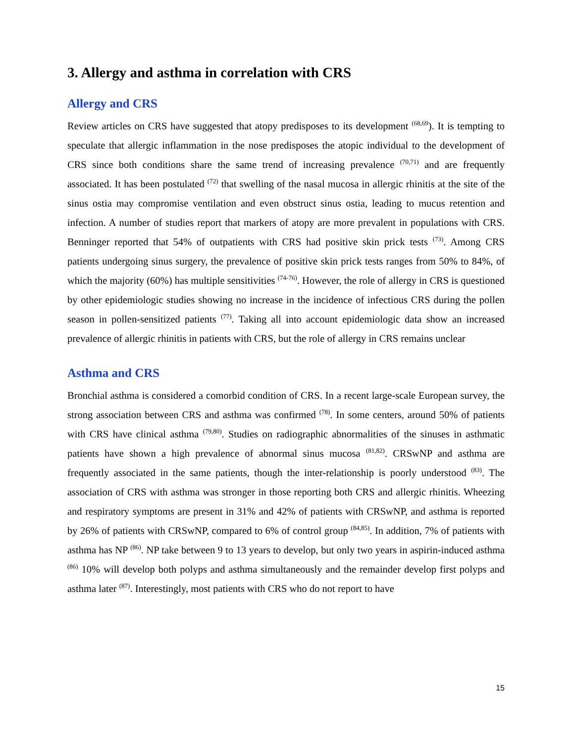3. Allergy and asthma in correlation with CRS
Allergy and CRS
Review articles on CRS have suggested that atopy predisposes to its development <sup>(68,69</sup>). It is tempting to speculate that allergic inflammation in the nose predisposes the atopic individual to the development of CRS since both conditions share the same trend of increasing prevalence <sup>(70,71)</sup> and are frequently associated. It has been postulated <sup>(72)</sup> that swelling of the nasal mucosa in allergic rhinitis at the site of the sinus ostia may compromise ventilation and even obstruct sinus ostia, leading to mucus retention and infection. A number of studies report that markers of atopy are more prevalent in populations with CRS. Benninger reported that 54% of outpatients with CRS had positive skin prick tests <sup>(73)</sup>. Among CRS patients undergoing sinus surgery, the prevalence of positive skin prick tests ranges from 50% to 84%, of which the majority (60%) has multiple sensitivities <sup>(74-76)</sup>. However, the role of allergy in CRS is questioned by other epidemiologic studies showing no increase in the incidence of infectious CRS during the pollen season in pollen-sensitized patients <sup>(77)</sup>. Taking all into account epidemiologic data show an increased prevalence of allergic rhinitis in patients with CRS, but the role of allergy in CRS remains unclear
Asthma and CRS
Bronchial asthma is considered a comorbid condition of CRS. In a recent large-scale European survey, the strong association between CRS and asthma was confirmed <sup>(78)</sup>. In some centers, around 50% of patients with CRS have clinical asthma <sup>(79,80)</sup>. Studies on radiographic abnormalities of the sinuses in asthmatic patients have shown a high prevalence of abnormal sinus mucosa <sup>(81,82)</sup>. CRSwNP and asthma are frequently associated in the same patients, though the inter-relationship is poorly understood <sup>(83)</sup>. The association of CRS with asthma was stronger in those reporting both CRS and allergic rhinitis. Wheezing and respiratory symptoms are present in 31% and 42% of patients with CRSwNP, and asthma is reported by 26% of patients with CRSwNP, compared to 6% of control group <sup>(84,85)</sup>. In addition, 7% of patients with asthma has NP <sup>(86)</sup>. NP take between 9 to 13 years to develop, but only two years in aspirin-induced asthma <sup>(86)</sup> 10% will develop both polyps and asthma simultaneously and the remainder develop first polyps and asthma later <sup>(87)</sup>. Interestingly, most patients with CRS who do not report to have
15